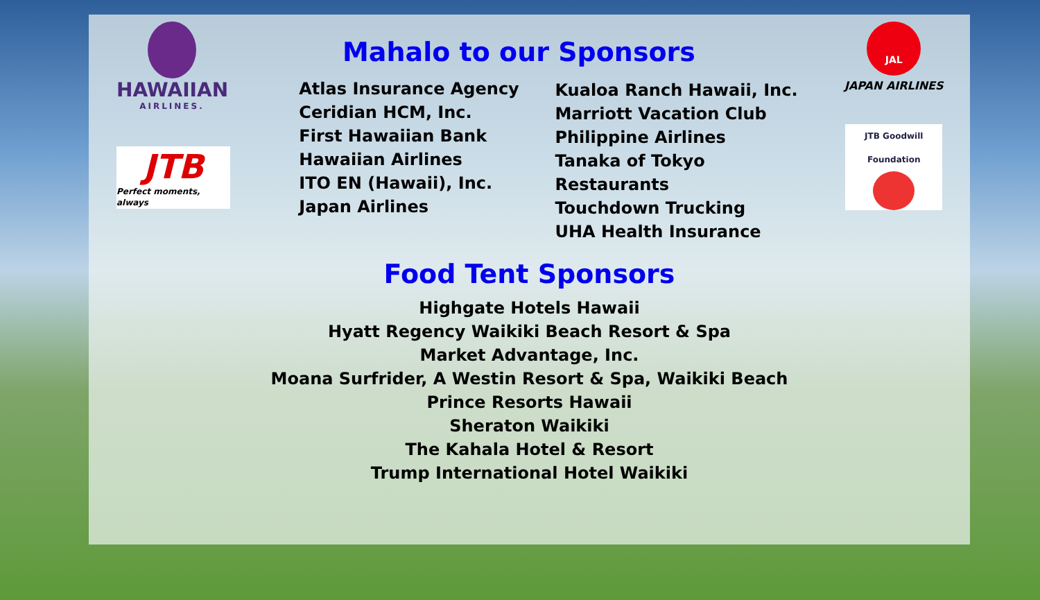Mahalo to our Sponsors
HAWAIIAN
AIRLINES.
JTB
Perfect moments, always
Atlas Insurance Agency
Ceridian HCM, Inc.
First Hawaiian Bank
Hawaiian Airlines
ITO EN (Hawaii), Inc.
Japan Airlines
Kualoa Ranch Hawaii, Inc.
Marriott Vacation Club
Philippine Airlines
Tanaka of Tokyo Restaurants
Touchdown Trucking
UHA Health Insurance
JAL
JAPAN AIRLINES
JTB Goodwill Foundation
Food Tent Sponsors
Highgate Hotels Hawaii
Hyatt Regency Waikiki Beach Resort & Spa
Market Advantage, Inc.
Moana Surfrider, A Westin Resort & Spa, Waikiki Beach
Prince Resorts Hawaii
Sheraton Waikiki
The Kahala Hotel & Resort
Trump International Hotel Waikiki